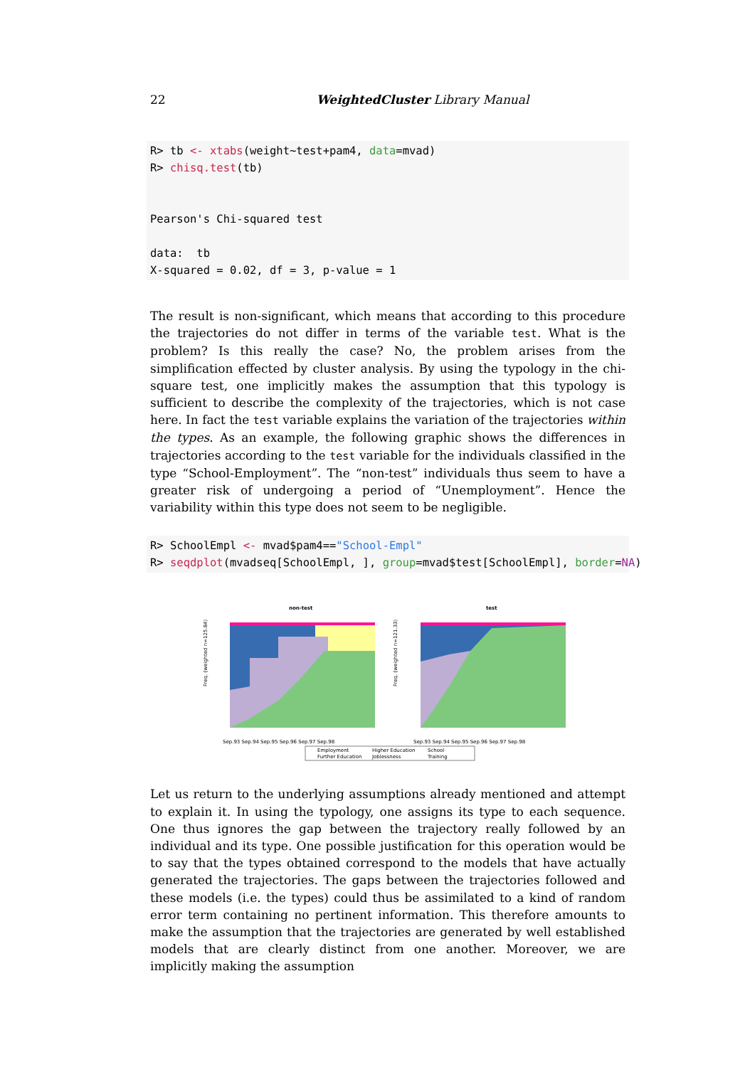22 WeightedCluster Library Manual
R> tb <- xtabs(weight~test+pam4, data=mvad)
R> chisq.test(tb)


Pearson's Chi-squared test

data:  tb
X-squared = 0.02, df = 3, p-value = 1
The result is non-significant, which means that according to this procedure the trajectories do not differ in terms of the variable test. What is the problem? Is this really the case? No, the problem arises from the simplification effected by cluster analysis. By using the typology in the chi-square test, one implicitly makes the assumption that this typology is sufficient to describe the complexity of the trajectories, which is not case here. In fact the test variable explains the variation of the trajectories within the types. As an example, the following graphic shows the differences in trajectories according to the test variable for the individuals classified in the type “School-Employment”. The “non-test” individuals thus seem to have a greater risk of undergoing a period of “Unemployment”. Hence the variability within this type does not seem to be negligible.
R> SchoolEmpl <- mvad$pam4=="School-Empl"
R> seqdplot(mvadseq[SchoolEmpl, ], group=mvad$test[SchoolEmpl], border=NA)
non-test
test
Freq. (weighted n=125.84)
Freq. (weighted n=121.33)
Sep.93 Sep.94 Sep.95 Sep.96 Sep.97 Sep.98
Sep.93 Sep.94 Sep.95 Sep.96 Sep.97 Sep.98
Employment
Higher Education
School
Further Education
Joblessness
Training
Let us return to the underlying assumptions already mentioned and attempt to explain it. In using the typology, one assigns its type to each sequence. One thus ignores the gap between the trajectory really followed by an individual and its type. One possible justification for this operation would be to say that the types obtained correspond to the models that have actually generated the trajectories. The gaps between the trajectories followed and these models (i.e. the types) could thus be assimilated to a kind of random error term containing no pertinent information. This therefore amounts to make the assumption that the trajectories are generated by well established models that are clearly distinct from one another. Moreover, we are implicitly making the assumption